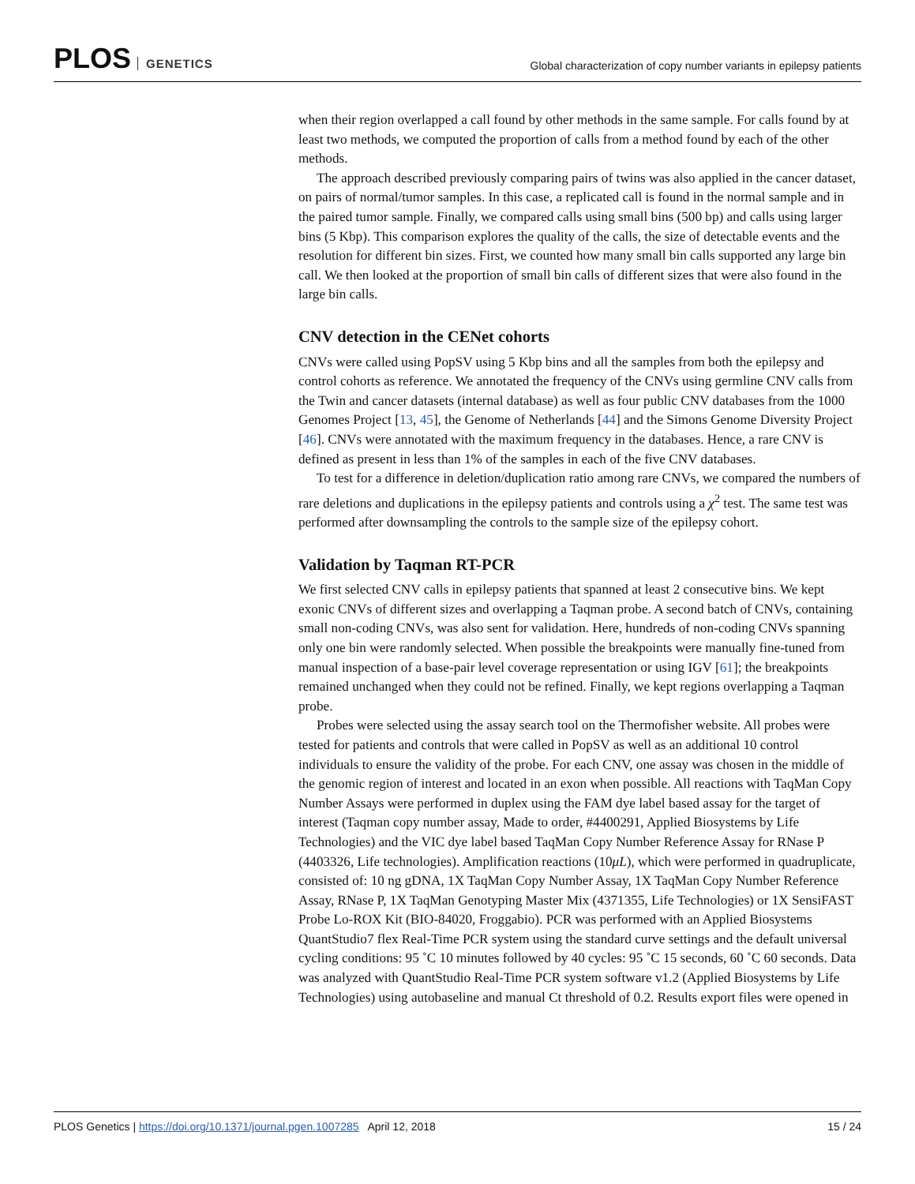PLOS GENETICS
Global characterization of copy number variants in epilepsy patients
when their region overlapped a call found by other methods in the same sample. For calls found by at least two methods, we computed the proportion of calls from a method found by each of the other methods.
The approach described previously comparing pairs of twins was also applied in the cancer dataset, on pairs of normal/tumor samples. In this case, a replicated call is found in the normal sample and in the paired tumor sample. Finally, we compared calls using small bins (500 bp) and calls using larger bins (5 Kbp). This comparison explores the quality of the calls, the size of detectable events and the resolution for different bin sizes. First, we counted how many small bin calls supported any large bin call. We then looked at the proportion of small bin calls of different sizes that were also found in the large bin calls.
CNV detection in the CENet cohorts
CNVs were called using PopSV using 5 Kbp bins and all the samples from both the epilepsy and control cohorts as reference. We annotated the frequency of the CNVs using germline CNV calls from the Twin and cancer datasets (internal database) as well as four public CNV databases from the 1000 Genomes Project [13, 45], the Genome of Netherlands [44] and the Simons Genome Diversity Project [46]. CNVs were annotated with the maximum frequency in the databases. Hence, a rare CNV is defined as present in less than 1% of the samples in each of the five CNV databases.
To test for a difference in deletion/duplication ratio among rare CNVs, we compared the numbers of rare deletions and duplications in the epilepsy patients and controls using a χ<sup>2</sup> test. The same test was performed after downsampling the controls to the sample size of the epilepsy cohort.
Validation by Taqman RT-PCR
We first selected CNV calls in epilepsy patients that spanned at least 2 consecutive bins. We kept exonic CNVs of different sizes and overlapping a Taqman probe. A second batch of CNVs, containing small non-coding CNVs, was also sent for validation. Here, hundreds of non-coding CNVs spanning only one bin were randomly selected. When possible the breakpoints were manually fine-tuned from manual inspection of a base-pair level coverage representation or using IGV [61]; the breakpoints remained unchanged when they could not be refined. Finally, we kept regions overlapping a Taqman probe.
Probes were selected using the assay search tool on the Thermofisher website. All probes were tested for patients and controls that were called in PopSV as well as an additional 10 control individuals to ensure the validity of the probe. For each CNV, one assay was chosen in the middle of the genomic region of interest and located in an exon when possible. All reactions with TaqMan Copy Number Assays were performed in duplex using the FAM dye label based assay for the target of interest (Taqman copy number assay, Made to order, #4400291, Applied Biosystems by Life Technologies) and the VIC dye label based TaqMan Copy Number Reference Assay for RNase P (4403326, Life technologies). Amplification reactions (10μL), which were performed in quadruplicate, consisted of: 10 ng gDNA, 1X TaqMan Copy Number Assay, 1X TaqMan Copy Number Reference Assay, RNase P, 1X TaqMan Genotyping Master Mix (4371355, Life Technologies) or 1X SensiFAST Probe Lo-ROX Kit (BIO-84020, Froggabio). PCR was performed with an Applied Biosystems QuantStudio7 flex Real-Time PCR system using the standard curve settings and the default universal cycling conditions: 95 ˚C 10 minutes followed by 40 cycles: 95 ˚C 15 seconds, 60 ˚C 60 seconds. Data was analyzed with QuantStudio Real-Time PCR system software v1.2 (Applied Biosystems by Life Technologies) using autobaseline and manual Ct threshold of 0.2. Results export files were opened in
PLOS Genetics | https://doi.org/10.1371/journal.pgen.1007285 April 12, 2018
15 / 24